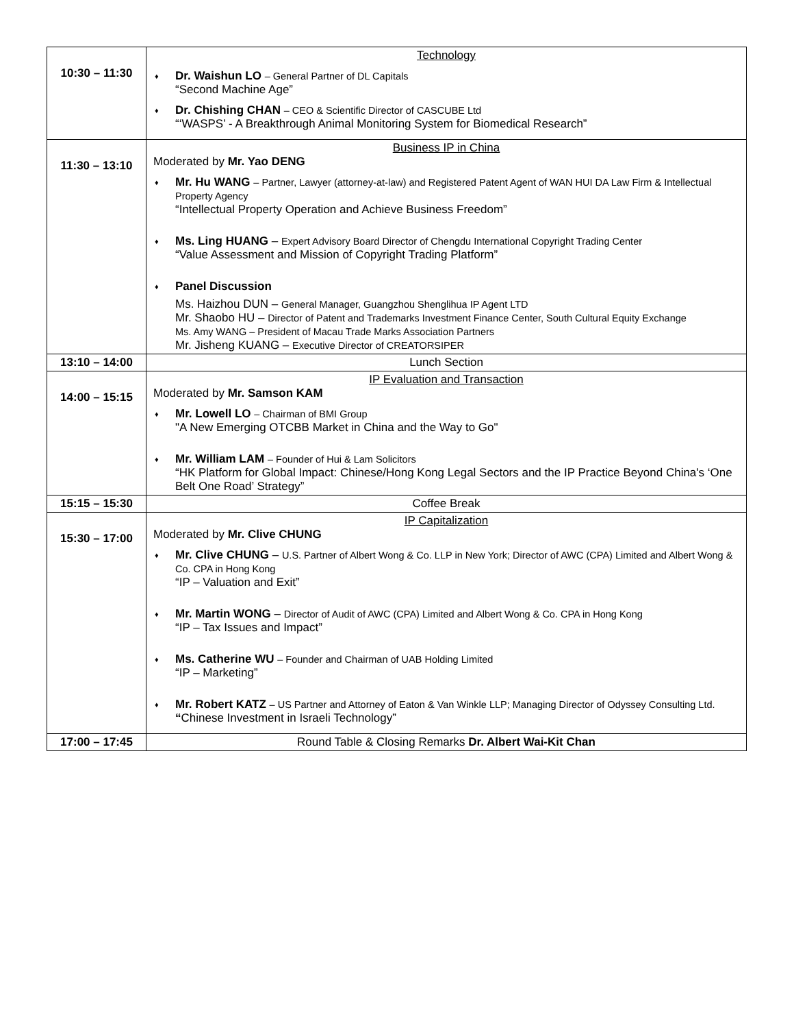| 10:30 – 11:30 | Technology ♦ Dr. Waishun LO – General Partner of DL Capitals “Second Machine Age” ♦ Dr. Chishing CHAN – CEO & Scientific Director of CASCUBE Ltd “‘WASPS’ - A Breakthrough Animal Monitoring System for Biomedical Research” |
| 11:30 – 13:10 | Business IP in China Moderated by Mr. Yao DENG ♦ Mr. Hu WANG – Partner, Lawyer (attorney-at-law) and Registered Patent Agent of WAN HUI DA Law Firm & Intellectual Property Agency “Intellectual Property Operation and Achieve Business Freedom” ♦ Ms. Ling HUANG – Expert Advisory Board Director of Chengdu International Copyright Trading Center “Value Assessment and Mission of Copyright Trading Platform” ♦ Panel Discussion Ms. Haizhou DUN – General Manager, Guangzhou Shenglihua IP Agent LTD Mr. Shaobo HU – Director of Patent and Trademarks Investment Finance Center, South Cultural Equity Exchange Ms. Amy WANG – President of Macau Trade Marks Association Partners Mr. Jisheng KUANG – Executive Director of CREATORSIPER |
| 13:10 – 14:00 | Lunch Section |
| 14:00 – 15:15 | IP Evaluation and Transaction Moderated by Mr. Samson KAM ♦ Mr. Lowell LO – Chairman of BMI Group "A New Emerging OTCBB Market in China and the Way to Go" ♦ Mr. William LAM – Founder of Hui & Lam Solicitors “HK Platform for Global Impact: Chinese/Hong Kong Legal Sectors and the IP Practice Beyond China's ‘One Belt One Road’ Strategy” |
| 15:15 – 15:30 | Coffee Break |
| 15:30 – 17:00 | IP Capitalization Moderated by Mr. Clive CHUNG ♦ Mr. Clive CHUNG – U.S. Partner of Albert Wong & Co. LLP in New York; Director of AWC (CPA) Limited and Albert Wong & Co. CPA in Hong Kong “IP – Valuation and Exit” ♦ Mr. Martin WONG – Director of Audit of AWC (CPA) Limited and Albert Wong & Co. CPA in Hong Kong “IP – Tax Issues and Impact” ♦ Ms. Catherine WU – Founder and Chairman of UAB Holding Limited “IP – Marketing” ♦ Mr. Robert KATZ – US Partner and Attorney of Eaton & Van Winkle LLP; Managing Director of Odyssey Consulting Ltd. “ Chinese Investment in Israeli Technology” |
| 17:00 – 17:45 | Round Table & Closing Remarks Dr. Albert Wai-Kit Chan |